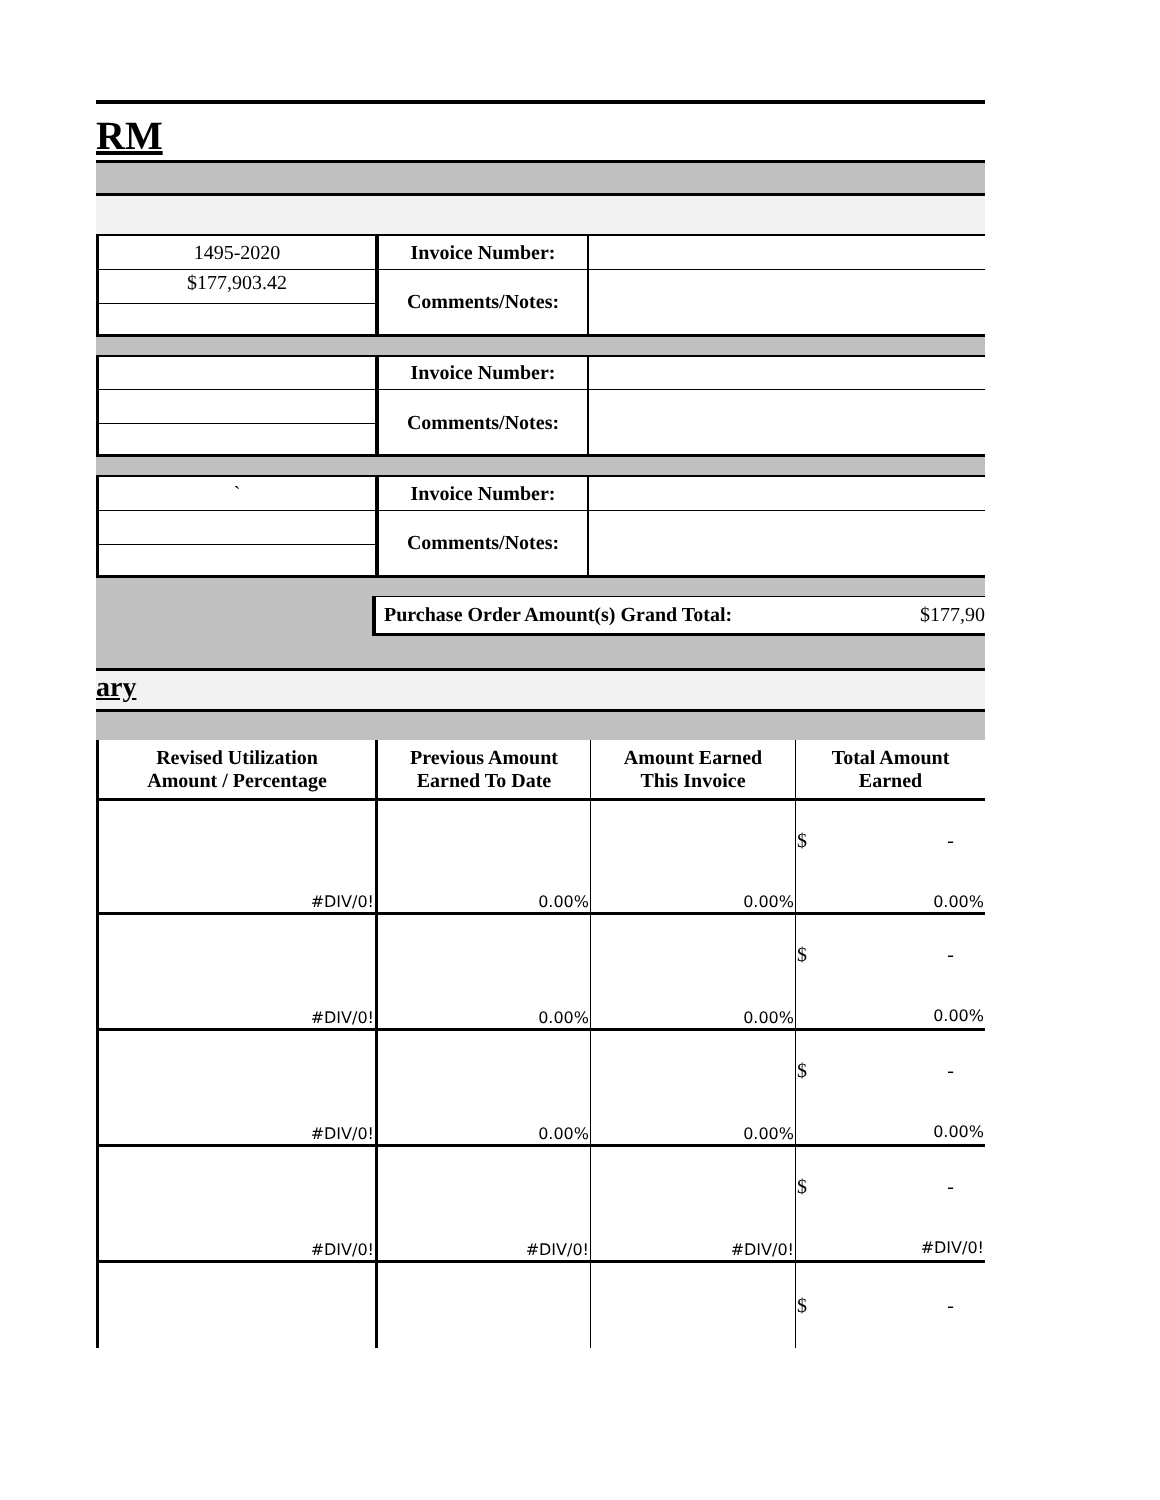RM
| 1495-2020 | Invoice Number: | |
| $177,903.42 | Comments/Notes: | |
| | Invoice Number: | |
| | Comments/Notes: | |
| ` | Invoice Number: | |
| | Comments/Notes: | |
Purchase Order Amount(s) Grand Total: $177,90
ary
| Revised Utilization Amount / Percentage | Previous Amount Earned To Date | Amount Earned This Invoice | Total Amount Earned |
| --- | --- | --- | --- |
| #DIV/0! | 0.00% | 0.00% | $ - 0.00% |
| #DIV/0! | 0.00% | 0.00% | $ - 0.00% |
| #DIV/0! | 0.00% | 0.00% | $ - 0.00% |
| #DIV/0! | #DIV/0! | #DIV/0! | $ - #DIV/0! |
| | | | $ - |